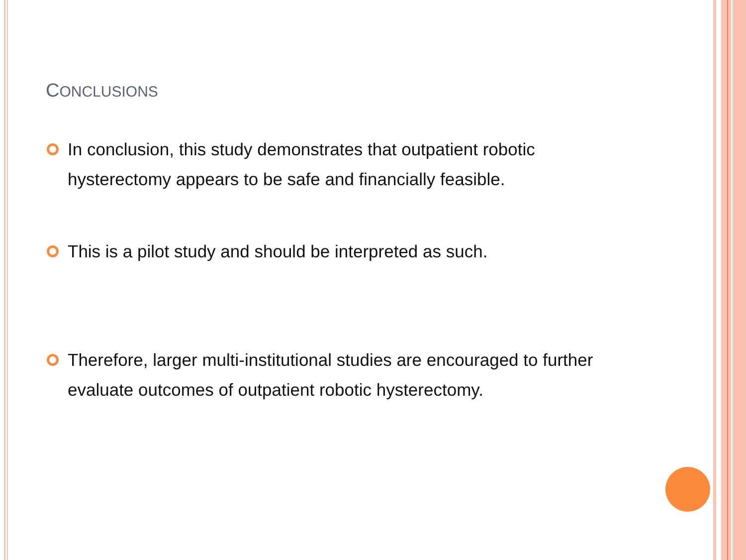CONCLUSIONS
In conclusion, this study demonstrates that outpatient robotic hysterectomy appears to be safe and financially feasible.
This is a pilot study and should be interpreted as such.
Therefore, larger multi-institutional studies are encouraged to further evaluate outcomes of outpatient robotic hysterectomy.